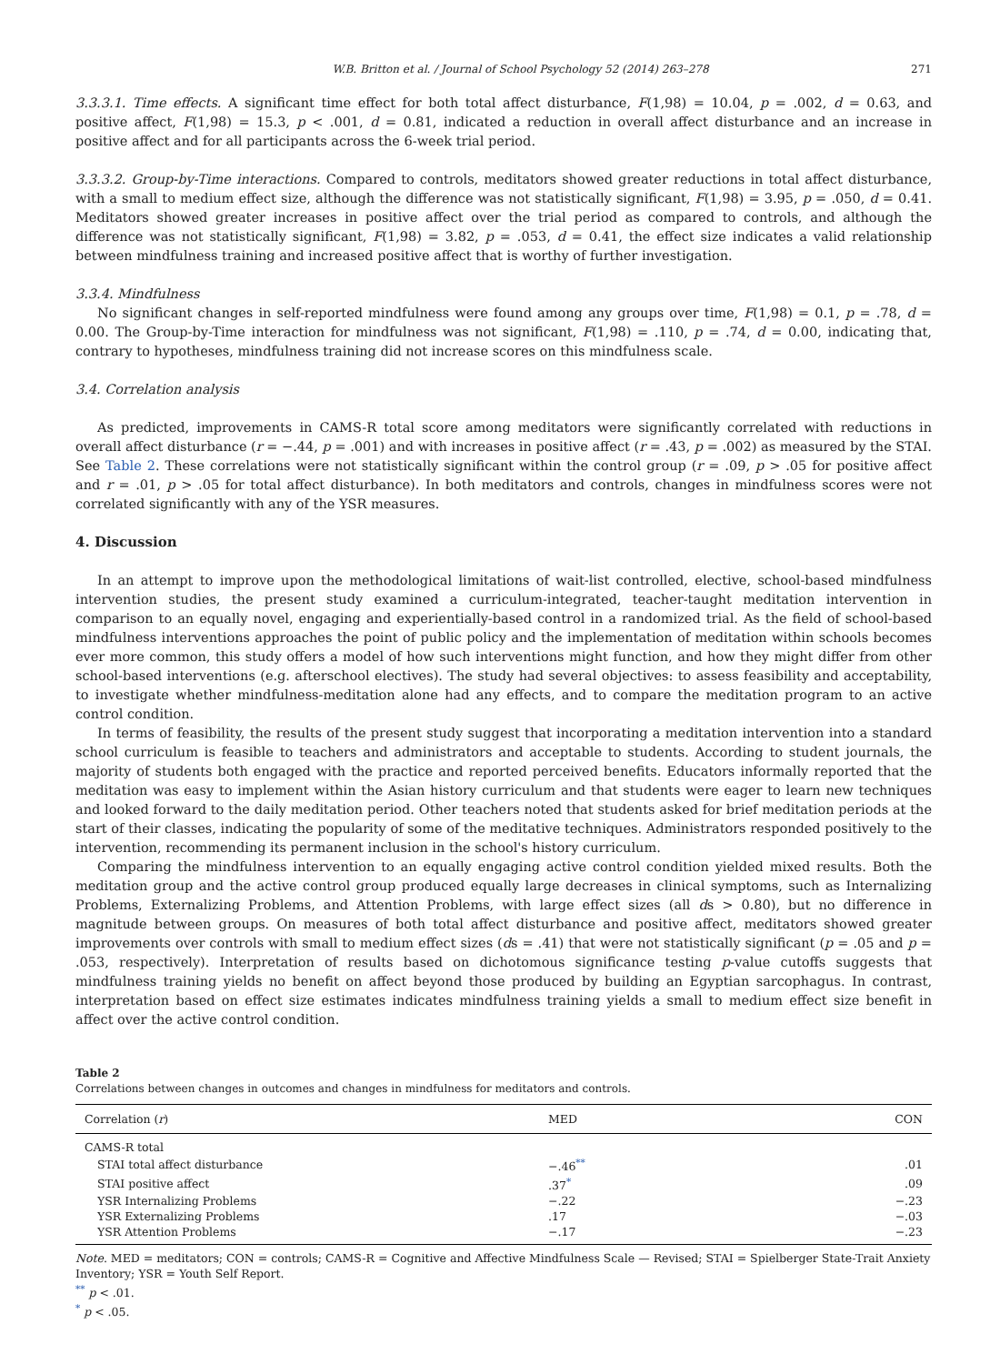W.B. Britton et al. / Journal of School Psychology 52 (2014) 263–278 271
3.3.3.1. Time effects. A significant time effect for both total affect disturbance, F(1,98) = 10.04, p = .002, d = 0.63, and positive affect, F(1,98) = 15.3, p < .001, d = 0.81, indicated a reduction in overall affect disturbance and an increase in positive affect and for all participants across the 6-week trial period.
3.3.3.2. Group-by-Time interactions. Compared to controls, meditators showed greater reductions in total affect disturbance, with a small to medium effect size, although the difference was not statistically significant, F(1,98) = 3.95, p = .050, d = 0.41. Meditators showed greater increases in positive affect over the trial period as compared to controls, and although the difference was not statistically significant, F(1,98) = 3.82, p = .053, d = 0.41, the effect size indicates a valid relationship between mindfulness training and increased positive affect that is worthy of further investigation.
3.3.4. Mindfulness
No significant changes in self-reported mindfulness were found among any groups over time, F(1,98) = 0.1, p = .78, d = 0.00. The Group-by-Time interaction for mindfulness was not significant, F(1,98) = .110, p = .74, d = 0.00, indicating that, contrary to hypotheses, mindfulness training did not increase scores on this mindfulness scale.
3.4. Correlation analysis
As predicted, improvements in CAMS-R total score among meditators were significantly correlated with reductions in overall affect disturbance (r = −.44, p = .001) and with increases in positive affect (r = .43, p = .002) as measured by the STAI. See Table 2. These correlations were not statistically significant within the control group (r = .09, p > .05 for positive affect and r = .01, p > .05 for total affect disturbance). In both meditators and controls, changes in mindfulness scores were not correlated significantly with any of the YSR measures.
4. Discussion
In an attempt to improve upon the methodological limitations of wait-list controlled, elective, school-based mindfulness intervention studies, the present study examined a curriculum-integrated, teacher-taught meditation intervention in comparison to an equally novel, engaging and experientially-based control in a randomized trial. As the field of school-based mindfulness interventions approaches the point of public policy and the implementation of meditation within schools becomes ever more common, this study offers a model of how such interventions might function, and how they might differ from other school-based interventions (e.g. afterschool electives). The study had several objectives: to assess feasibility and acceptability, to investigate whether mindfulness-meditation alone had any effects, and to compare the meditation program to an active control condition.
In terms of feasibility, the results of the present study suggest that incorporating a meditation intervention into a standard school curriculum is feasible to teachers and administrators and acceptable to students. According to student journals, the majority of students both engaged with the practice and reported perceived benefits. Educators informally reported that the meditation was easy to implement within the Asian history curriculum and that students were eager to learn new techniques and looked forward to the daily meditation period. Other teachers noted that students asked for brief meditation periods at the start of their classes, indicating the popularity of some of the meditative techniques. Administrators responded positively to the intervention, recommending its permanent inclusion in the school's history curriculum.
Comparing the mindfulness intervention to an equally engaging active control condition yielded mixed results. Both the meditation group and the active control group produced equally large decreases in clinical symptoms, such as Internalizing Problems, Externalizing Problems, and Attention Problems, with large effect sizes (all ds > 0.80), but no difference in magnitude between groups. On measures of both total affect disturbance and positive affect, meditators showed greater improvements over controls with small to medium effect sizes (ds = .41) that were not statistically significant (p = .05 and p = .053, respectively). Interpretation of results based on dichotomous significance testing p-value cutoffs suggests that mindfulness training yields no benefit on affect beyond those produced by building an Egyptian sarcophagus. In contrast, interpretation based on effect size estimates indicates mindfulness training yields a small to medium effect size benefit in affect over the active control condition.
Table 2
Correlations between changes in outcomes and changes in mindfulness for meditators and controls.
| Correlation ( r ) | MED | CON |
| --- | --- | --- |
| CAMS-R total | | |
| STAI total affect disturbance | −.46<sup>**</sup> | .01 |
| STAI positive affect | .37<sup>*</sup> | .09 |
| YSR Internalizing Problems | −.22 | −.23 |
| YSR Externalizing Problems | .17 | −.03 |
| YSR Attention Problems | −.17 | −.23 |
Note. MED = meditators; CON = controls; CAMS-R = Cognitive and Affective Mindfulness Scale — Revised; STAI = Spielberger State-Trait Anxiety Inventory; YSR = Youth Self Report.
<sup>**</sup> p < .01.
<sup>*</sup> p < .05.